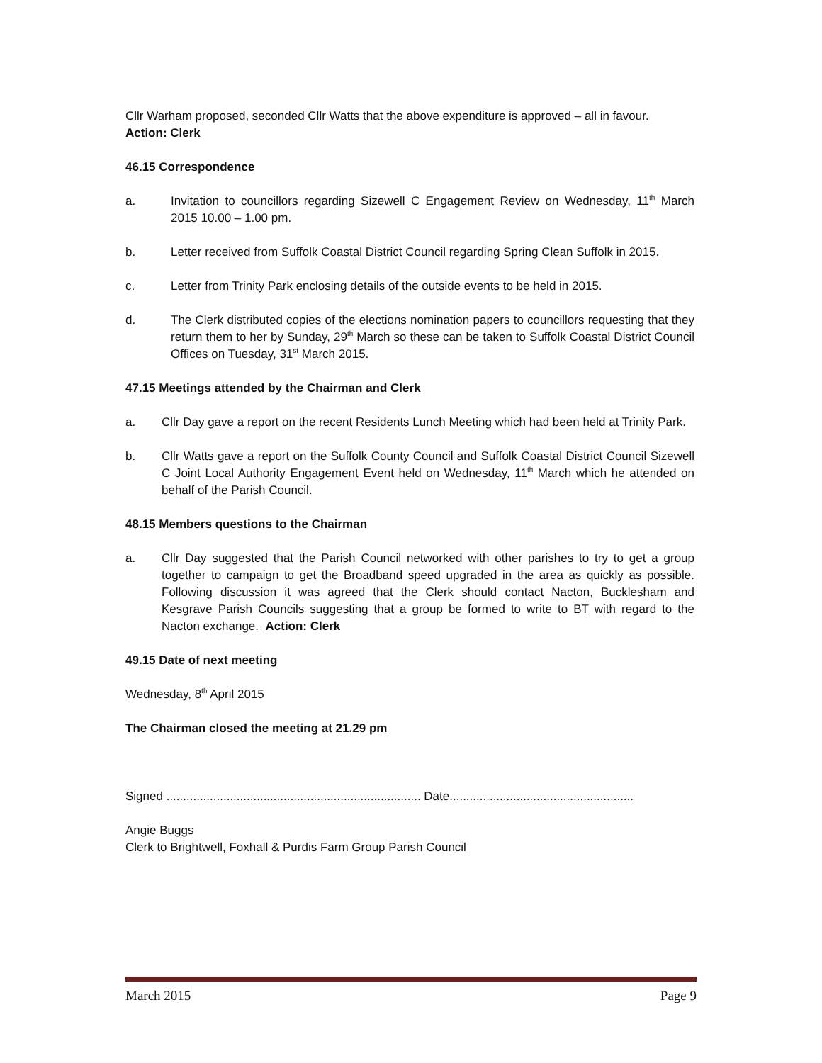Cllr Warham proposed, seconded Cllr Watts that the above expenditure is approved – all in favour.
Action: Clerk
46.15 Correspondence
a. Invitation to councillors regarding Sizewell C Engagement Review on Wednesday, 11<sup>th</sup> March 2015 10.00 – 1.00 pm.
b. Letter received from Suffolk Coastal District Council regarding Spring Clean Suffolk in 2015.
c. Letter from Trinity Park enclosing details of the outside events to be held in 2015.
d. The Clerk distributed copies of the elections nomination papers to councillors requesting that they return them to her by Sunday, 29<sup>th</sup> March so these can be taken to Suffolk Coastal District Council Offices on Tuesday, 31<sup>st</sup> March 2015.
47.15 Meetings attended by the Chairman and Clerk
a. Cllr Day gave a report on the recent Residents Lunch Meeting which had been held at Trinity Park.
b. Cllr Watts gave a report on the Suffolk County Council and Suffolk Coastal District Council Sizewell C Joint Local Authority Engagement Event held on Wednesday, 11<sup>th</sup> March which he attended on behalf of the Parish Council.
48.15 Members questions to the Chairman
a. Cllr Day suggested that the Parish Council networked with other parishes to try to get a group together to campaign to get the Broadband speed upgraded in the area as quickly as possible. Following discussion it was agreed that the Clerk should contact Nacton, Bucklesham and Kesgrave Parish Councils suggesting that a group be formed to write to BT with regard to the Nacton exchange. Action: Clerk
49.15 Date of next meeting
Wednesday, 8<sup>th</sup> April 2015
The Chairman closed the meeting at 21.29 pm
Signed ............................................................................ Date.......................................................
Angie Buggs
Clerk to Brightwell, Foxhall & Purdis Farm Group Parish Council
March 2015 Page 9